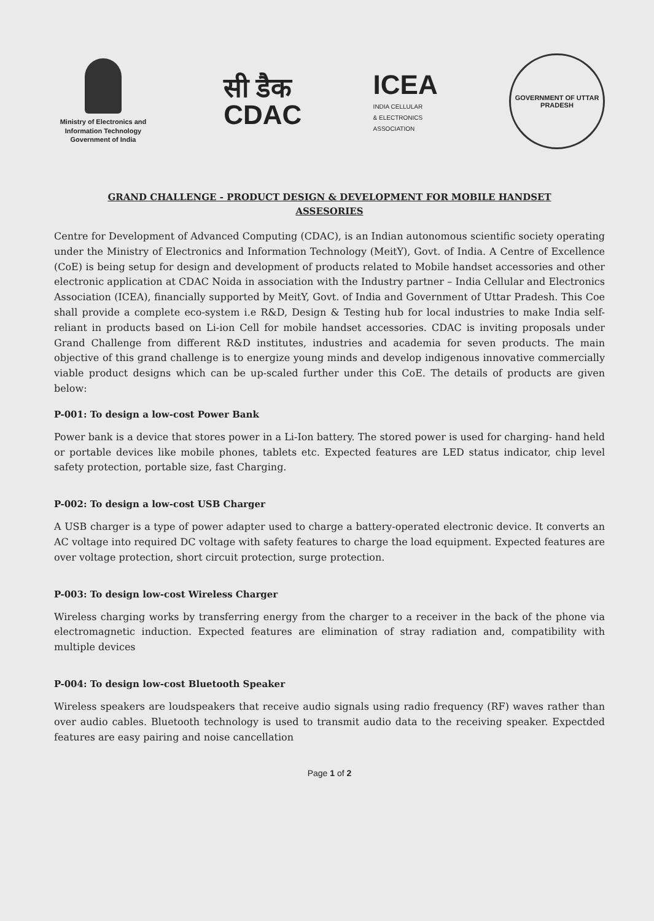Ministry of Electronics and
Information Technology
Government of India
सी डैक
CDAC
ICEA
INDIA CELLULAR
& ELECTRONICS
ASSOCIATION
GOVERNMENT OF UTTAR PRADESH
GRAND CHALLENGE - PRODUCT DESIGN & DEVELOPMENT FOR MOBILE HANDSET
ASSESORIES
Centre for Development of Advanced Computing (CDAC), is an Indian autonomous scientific society operating under the Ministry of Electronics and Information Technology (MeitY), Govt. of India. A Centre of Excellence (CoE) is being setup for design and development of products related to Mobile handset accessories and other electronic application at CDAC Noida in association with the Industry partner – India Cellular and Electronics Association (ICEA), financially supported by MeitY, Govt. of India and Government of Uttar Pradesh. This Coe shall provide a complete eco-system i.e R&D, Design & Testing hub for local industries to make India self-reliant in products based on Li-ion Cell for mobile handset accessories. CDAC is inviting proposals under Grand Challenge from different R&D institutes, industries and academia for seven products. The main objective of this grand challenge is to energize young minds and develop indigenous innovative commercially viable product designs which can be up-scaled further under this CoE. The details of products are given below:
P-001: To design a low-cost Power Bank
Power bank is a device that stores power in a Li-Ion battery. The stored power is used for charging- hand held or portable devices like mobile phones, tablets etc. Expected features are LED status indicator, chip level safety protection, portable size, fast Charging.
P-002: To design a low-cost USB Charger
A USB charger is a type of power adapter used to charge a battery-operated electronic device. It converts an AC voltage into required DC voltage with safety features to charge the load equipment. Expected features are over voltage protection, short circuit protection, surge protection.
P-003: To design low-cost Wireless Charger
Wireless charging works by transferring energy from the charger to a receiver in the back of the phone via electromagnetic induction. Expected features are elimination of stray radiation and, compatibility with multiple devices
P-004: To design low-cost Bluetooth Speaker
Wireless speakers are loudspeakers that receive audio signals using radio frequency (RF) waves rather than over audio cables. Bluetooth technology is used to transmit audio data to the receiving speaker. Expectded features are easy pairing and noise cancellation
Page 1 of 2